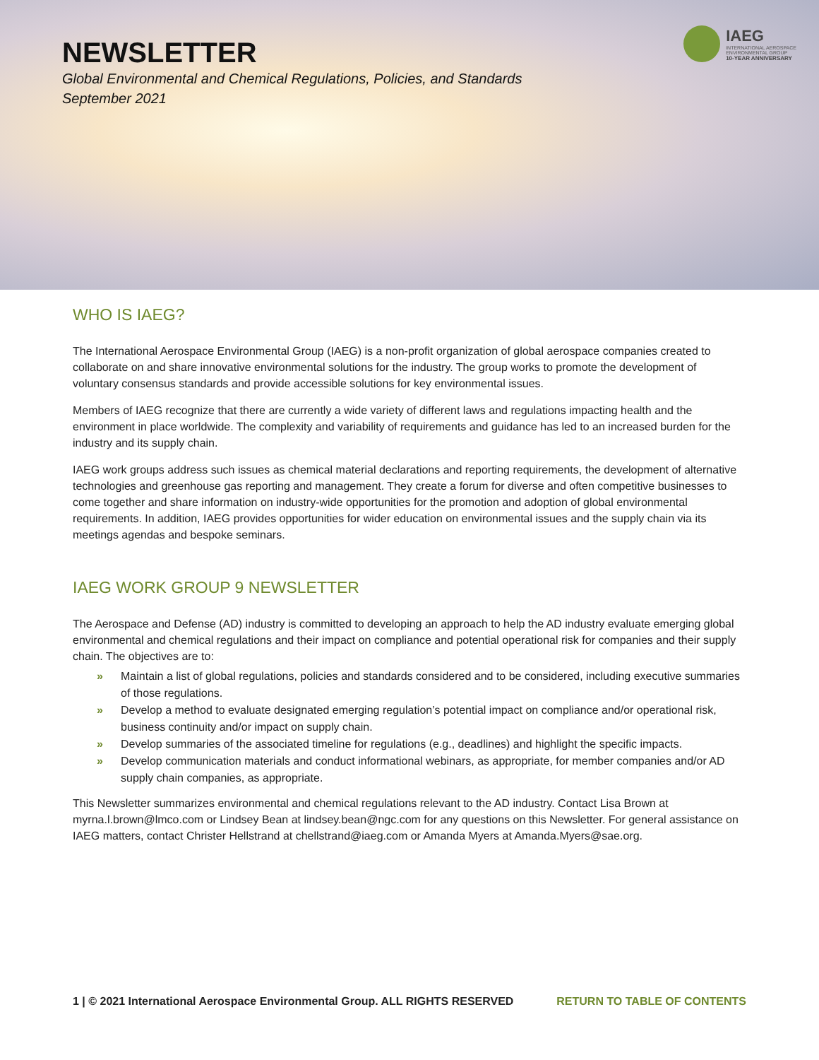NEWSLETTER
Global Environmental and Chemical Regulations, Policies, and Standards
September 2021
IAEG
INTERNATIONAL AEROSPACE
ENVIRONMENTAL GROUP
10-YEAR ANNIVERSARY
WHO IS IAEG?
The International Aerospace Environmental Group (IAEG) is a non-profit organization of global aerospace companies created to collaborate on and share innovative environmental solutions for the industry. The group works to promote the development of voluntary consensus standards and provide accessible solutions for key environmental issues.
Members of IAEG recognize that there are currently a wide variety of different laws and regulations impacting health and the environment in place worldwide. The complexity and variability of requirements and guidance has led to an increased burden for the industry and its supply chain.
IAEG work groups address such issues as chemical material declarations and reporting requirements, the development of alternative technologies and greenhouse gas reporting and management. They create a forum for diverse and often competitive businesses to come together and share information on industry-wide opportunities for the promotion and adoption of global environmental requirements. In addition, IAEG provides opportunities for wider education on environmental issues and the supply chain via its meetings agendas and bespoke seminars.
IAEG WORK GROUP 9 NEWSLETTER
The Aerospace and Defense (AD) industry is committed to developing an approach to help the AD industry evaluate emerging global environmental and chemical regulations and their impact on compliance and potential operational risk for companies and their supply chain. The objectives are to:
» Maintain a list of global regulations, policies and standards considered and to be considered, including executive summaries of those regulations.
» Develop a method to evaluate designated emerging regulation’s potential impact on compliance and/or operational risk, business continuity and/or impact on supply chain.
» Develop summaries of the associated timeline for regulations (e.g., deadlines) and highlight the specific impacts.
» Develop communication materials and conduct informational webinars, as appropriate, for member companies and/or AD supply chain companies, as appropriate.
This Newsletter summarizes environmental and chemical regulations relevant to the AD industry. Contact Lisa Brown at myrna.l.brown@lmco.com or Lindsey Bean at lindsey.bean@ngc.com for any questions on this Newsletter. For general assistance on IAEG matters, contact Christer Hellstrand at chellstrand@iaeg.com or Amanda Myers at Amanda.Myers@sae.org.
1 | © 2021 International Aerospace Environmental Group. ALL RIGHTS RESERVED RETURN TO TABLE OF CONTENTS